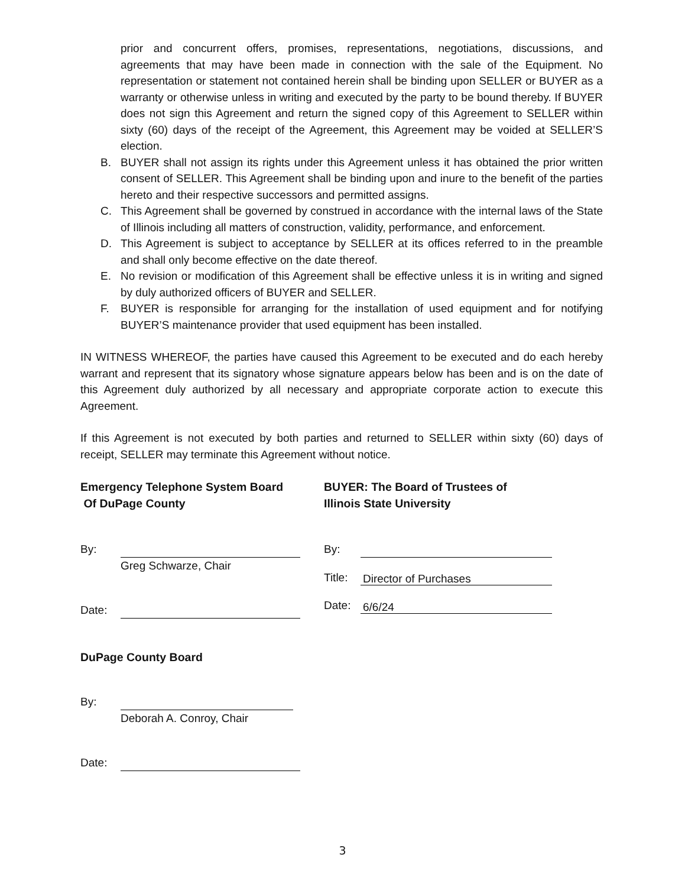prior and concurrent offers, promises, representations, negotiations, discussions, and agreements that may have been made in connection with the sale of the Equipment. No representation or statement not contained herein shall be binding upon SELLER or BUYER as a warranty or otherwise unless in writing and executed by the party to be bound thereby. If BUYER does not sign this Agreement and return the signed copy of this Agreement to SELLER within sixty (60) days of the receipt of the Agreement, this Agreement may be voided at SELLER’S election.
B. BUYER shall not assign its rights under this Agreement unless it has obtained the prior written consent of SELLER. This Agreement shall be binding upon and inure to the benefit of the parties hereto and their respective successors and permitted assigns.
C. This Agreement shall be governed by construed in accordance with the internal laws of the State of Illinois including all matters of construction, validity, performance, and enforcement.
D. This Agreement is subject to acceptance by SELLER at its offices referred to in the preamble and shall only become effective on the date thereof.
E. No revision or modification of this Agreement shall be effective unless it is in writing and signed by duly authorized officers of BUYER and SELLER.
F. BUYER is responsible for arranging for the installation of used equipment and for notifying BUYER’S maintenance provider that used equipment has been installed.
IN WITNESS WHEREOF, the parties have caused this Agreement to be executed and do each hereby warrant and represent that its signatory whose signature appears below has been and is on the date of this Agreement duly authorized by all necessary and appropriate corporate action to execute this Agreement.
If this Agreement is not executed by both parties and returned to SELLER within sixty (60) days of receipt, SELLER may terminate this Agreement without notice.
Emergency Telephone System Board
Of DuPage County
By:
Greg Schwarze, Chair
Date:
BUYER: The Board of Trustees of
Illinois State University
By:
Title: Director of Purchases
Date: 6/6/24
DuPage County Board
By:
Deborah A. Conroy, Chair
Date:
3